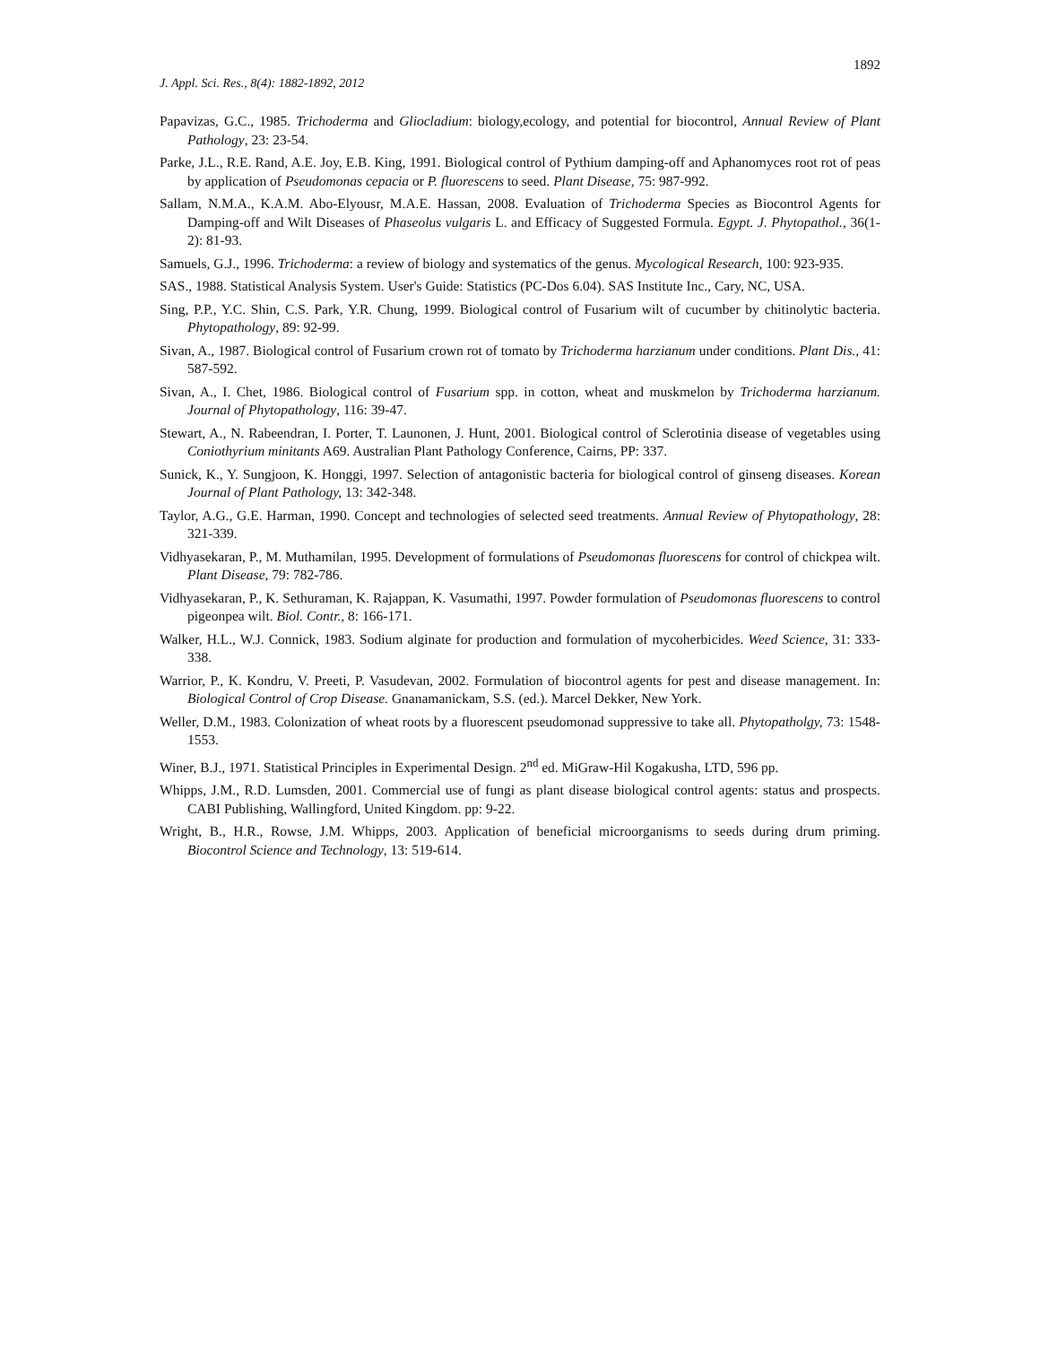1892
J. Appl. Sci. Res., 8(4): 1882-1892, 2012
Papavizas, G.C., 1985. Trichoderma and Gliocladium: biology,ecology, and potential for biocontrol, Annual Review of Plant Pathology, 23: 23-54.
Parke, J.L., R.E. Rand, A.E. Joy, E.B. King, 1991. Biological control of Pythium damping-off and Aphanomyces root rot of peas by application of Pseudomonas cepacia or P. fluorescens to seed. Plant Disease, 75: 987-992.
Sallam, N.M.A., K.A.M. Abo-Elyousr, M.A.E. Hassan, 2008. Evaluation of Trichoderma Species as Biocontrol Agents for Damping-off and Wilt Diseases of Phaseolus vulgaris L. and Efficacy of Suggested Formula. Egypt. J. Phytopathol., 36(1-2): 81-93.
Samuels, G.J., 1996. Trichoderma: a review of biology and systematics of the genus. Mycological Research, 100: 923-935.
SAS., 1988. Statistical Analysis System. User's Guide: Statistics (PC-Dos 6.04). SAS Institute Inc., Cary, NC, USA.
Sing, P.P., Y.C. Shin, C.S. Park, Y.R. Chung, 1999. Biological control of Fusarium wilt of cucumber by chitinolytic bacteria. Phytopathology, 89: 92-99.
Sivan, A., 1987. Biological control of Fusarium crown rot of tomato by Trichoderma harzianum under conditions. Plant Dis., 41: 587-592.
Sivan, A., I. Chet, 1986. Biological control of Fusarium spp. in cotton, wheat and muskmelon by Trichoderma harzianum. Journal of Phytopathology, 116: 39-47.
Stewart, A., N. Rabeendran, I. Porter, T. Launonen, J. Hunt, 2001. Biological control of Sclerotinia disease of vegetables using Coniothyrium minitants A69. Australian Plant Pathology Conference, Cairns, PP: 337.
Sunick, K., Y. Sungjoon, K. Honggi, 1997. Selection of antagonistic bacteria for biological control of ginseng diseases. Korean Journal of Plant Pathology, 13: 342-348.
Taylor, A.G., G.E. Harman, 1990. Concept and technologies of selected seed treatments. Annual Review of Phytopathology, 28: 321-339.
Vidhyasekaran, P., M. Muthamilan, 1995. Development of formulations of Pseudomonas fluorescens for control of chickpea wilt. Plant Disease, 79: 782-786.
Vidhyasekaran, P., K. Sethuraman, K. Rajappan, K. Vasumathi, 1997. Powder formulation of Pseudomonas fluorescens to control pigeonpea wilt. Biol. Contr., 8: 166-171.
Walker, H.L., W.J. Connick, 1983. Sodium alginate for production and formulation of mycoherbicides. Weed Science, 31: 333-338.
Warrior, P., K. Kondru, V. Preeti, P. Vasudevan, 2002. Formulation of biocontrol agents for pest and disease management. In: Biological Control of Crop Disease. Gnanamanickam, S.S. (ed.). Marcel Dekker, New York.
Weller, D.M., 1983. Colonization of wheat roots by a fluorescent pseudomonad suppressive to take all. Phytopatholgy, 73: 1548-1553.
Winer, B.J., 1971. Statistical Principles in Experimental Design. 2<sup>nd</sup> ed. MiGraw-Hil Kogakusha, LTD, 596 pp.
Whipps, J.M., R.D. Lumsden, 2001. Commercial use of fungi as plant disease biological control agents: status and prospects. CABI Publishing, Wallingford, United Kingdom. pp: 9-22.
Wright, B., H.R., Rowse, J.M. Whipps, 2003. Application of beneficial microorganisms to seeds during drum priming. Biocontrol Science and Technology, 13: 519-614.